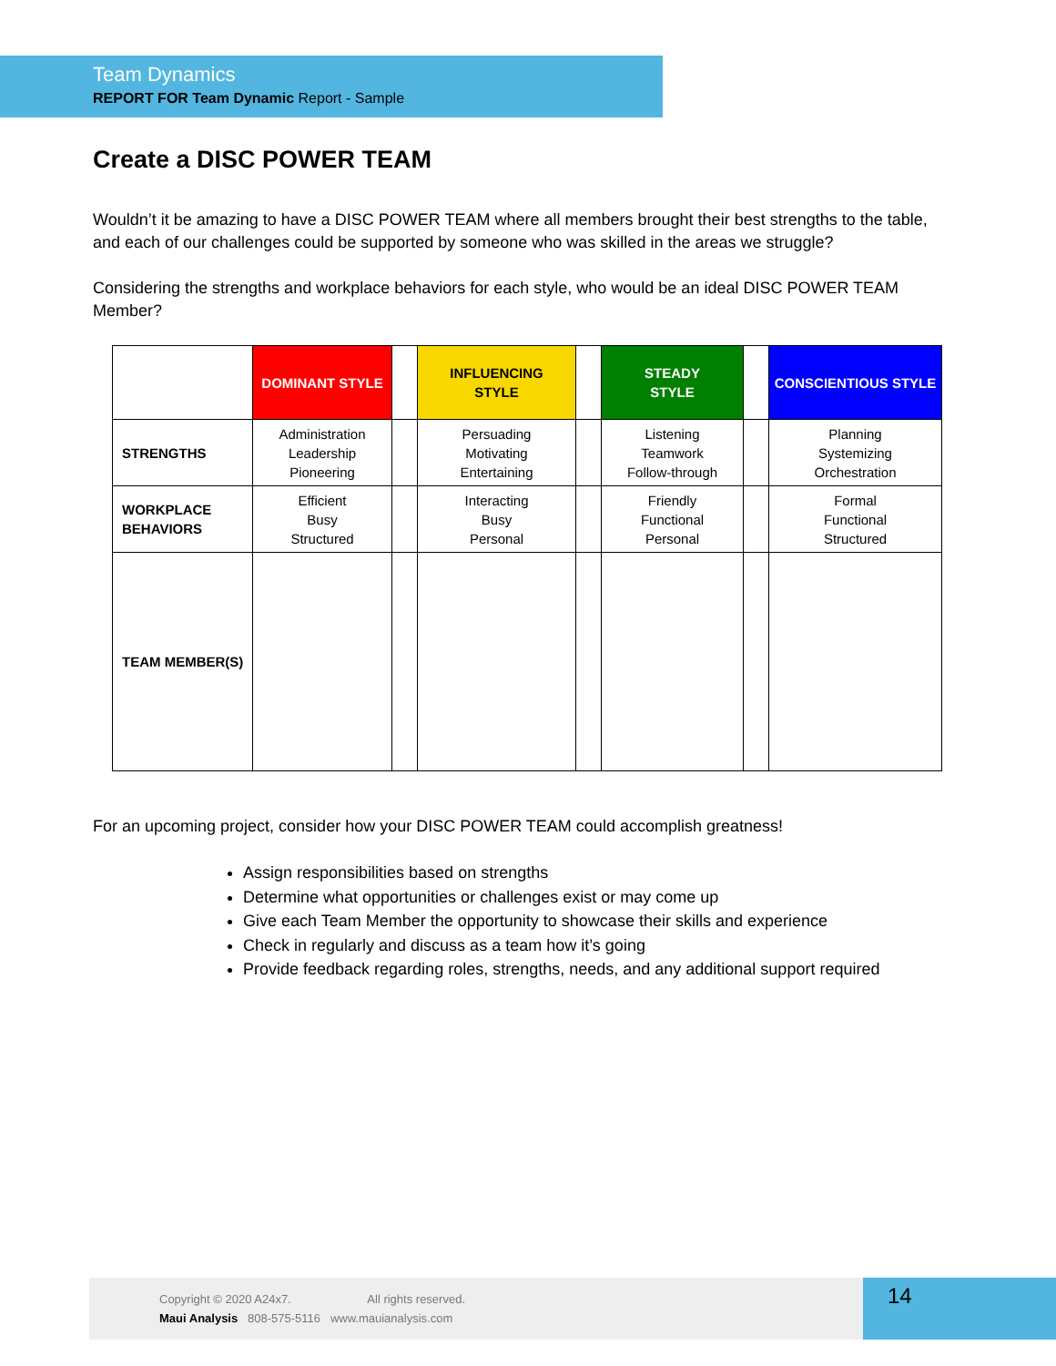Team Dynamics
REPORT FOR Team Dynamic Report - Sample
Create a DISC POWER TEAM
Wouldn’t it be amazing to have a DISC POWER TEAM where all members brought their best strengths to the table, and each of our challenges could be supported by someone who was skilled in the areas we struggle?
Considering the strengths and workplace behaviors for each style, who would be an ideal DISC POWER TEAM Member?
| | DOMINANT STYLE | | INFLUENCING STYLE | | STEADY STYLE | | CONSCIENTIOUS STYLE |
| STRENGTHS | Administration Leadership Pioneering | | Persuading Motivating Entertaining | | Listening Teamwork Follow-through | | Planning Systemizing Orchestration |
| WORKPLACE BEHAVIORS | Efficient Busy Structured | | Interacting Busy Personal | | Friendly Functional Personal | | Formal Functional Structured |
| TEAM MEMBER(S) | | | | | | | |
For an upcoming project, consider how your DISC POWER TEAM could accomplish greatness!
Assign responsibilities based on strengths
Determine what opportunities or challenges exist or may come up
Give each Team Member the opportunity to showcase their skills and experience
Check in regularly and discuss as a team how it’s going
Provide feedback regarding roles, strengths, needs, and any additional support required
Copyright © 2020 A24x7. All rights reserved.
Maui Analysis 808-575-5116 www.mauianalysis.com
14